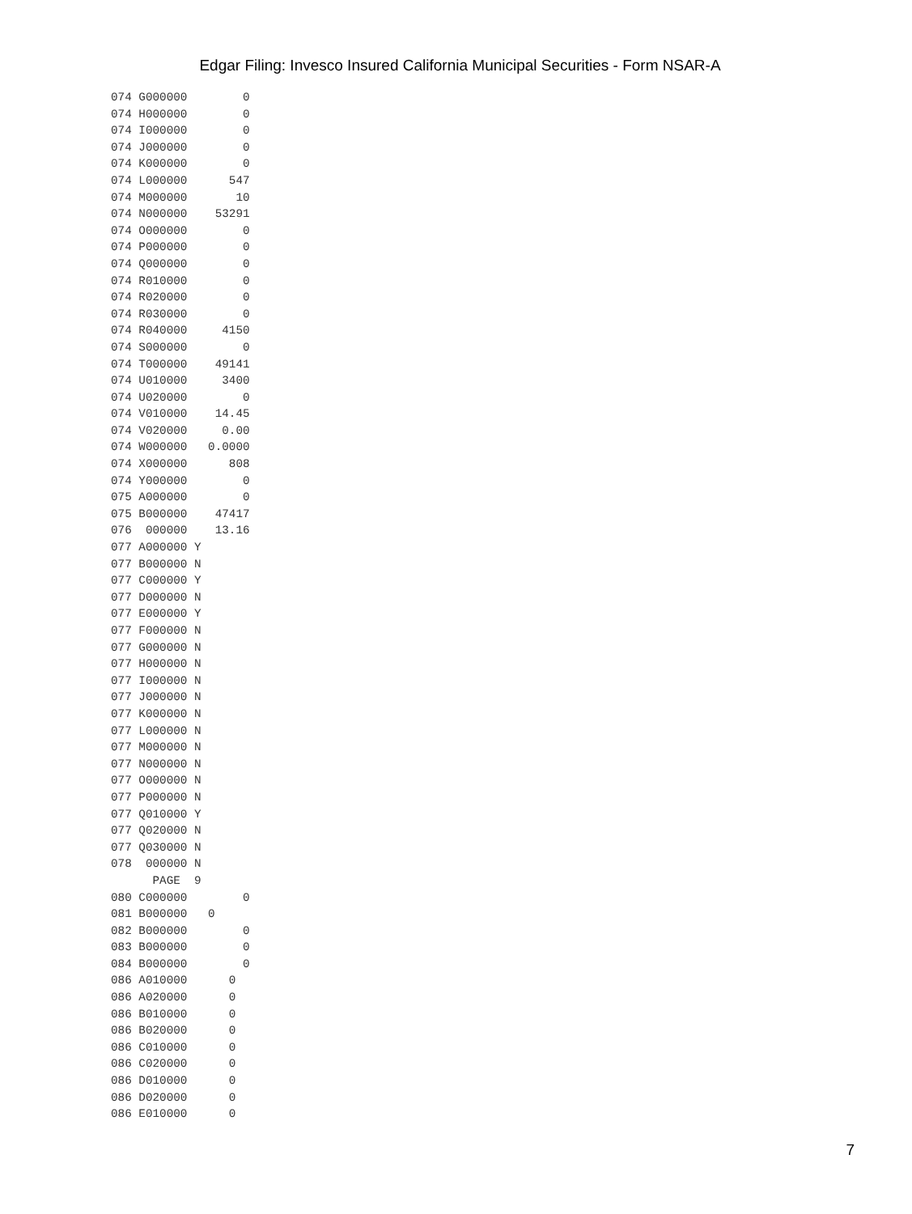Edgar Filing: Invesco Insured California Municipal Securities - Form NSAR-A
074 G000000        0
074 H000000        0
074 I000000        0
074 J000000        0
074 K000000        0
074 L000000      547
074 M000000       10
074 N000000    53291
074 O000000        0
074 P000000        0
074 Q000000        0
074 R010000        0
074 R020000        0
074 R030000        0
074 R040000     4150
074 S000000        0
074 T000000    49141
074 U010000     3400
074 U020000        0
074 V010000    14.45
074 V020000     0.00
074 W000000   0.0000
074 X000000      808
074 Y000000        0
075 A000000        0
075 B000000    47417
076  000000    13.16
077 A000000 Y
077 B000000 N
077 C000000 Y
077 D000000 N
077 E000000 Y
077 F000000 N
077 G000000 N
077 H000000 N
077 I000000 N
077 J000000 N
077 K000000 N
077 L000000 N
077 M000000 N
077 N000000 N
077 O000000 N
077 P000000 N
077 Q010000 Y
077 Q020000 N
077 Q030000 N
078  000000 N
      PAGE  9
080 C000000        0
081 B000000   0
082 B000000        0
083 B000000        0
084 B000000        0
086 A010000      0
086 A020000      0
086 B010000      0
086 B020000      0
086 C010000      0
086 C020000      0
086 D010000      0
086 D020000      0
086 E010000      0
7